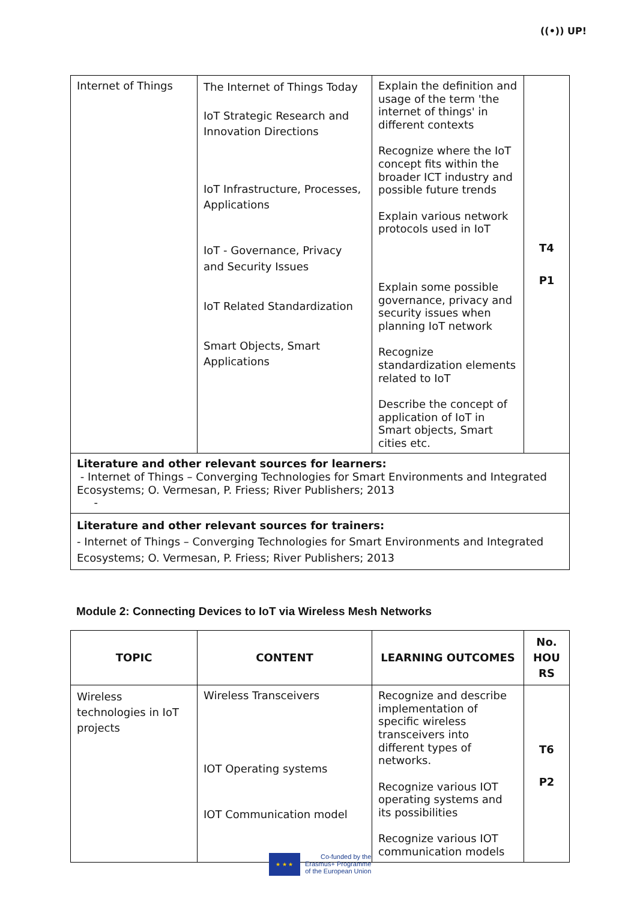((•)) UP!
| Internet of Things | The Internet of Things Today IoT Strategic Research and Innovation Directions IoT Infrastructure, Processes, Applications IoT - Governance, Privacy and Security Issues IoT Related Standardization Smart Objects, Smart Applications | Explain the definition and usage of the term 'the internet of things' in different contexts Recognize where the IoT concept fits within the broader ICT industry and possible future trends Explain various network protocols used in IoT Explain some possible governance, privacy and security issues when planning IoT network Recognize standardization elements related to IoT Describe the concept of application of IoT in Smart objects, Smart cities etc. | T4 P1 |
| Literature and other relevant sources for learners: - Internet of Things – Converging Technologies for Smart Environments and Integrated Ecosystems; O. Vermesan, P. Friess; River Publishers; 2013 - | | | |
| Literature and other relevant sources for trainers: - Internet of Things – Converging Technologies for Smart Environments and Integrated Ecosystems; O. Vermesan, P. Friess; River Publishers; 2013 | | | |
Module 2: Connecting Devices to IoT via Wireless Mesh Networks
| TOPIC | CONTENT | LEARNING OUTCOMES | No. HOU RS |
| --- | --- | --- | --- |
| Wireless technologies in IoT projects | Wireless Transceivers IOT Operating systems IOT Communication model | Recognize and describe implementation of specific wireless transceivers into different types of networks. Recognize various IOT operating systems and its possibilities Recognize various IOT communication models | T6 P2 |
★ ★ ★
Co-funded by the
Erasmus+ Programme
of the European Union